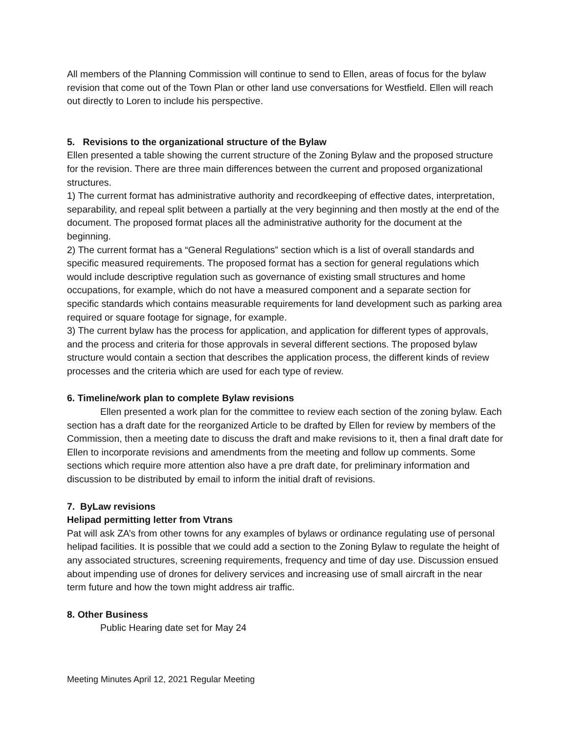All members of the Planning Commission will continue to send to Ellen, areas of focus for the bylaw revision that come out of the Town Plan or other land use conversations for Westfield. Ellen will reach out directly to Loren to include his perspective.
5. Revisions to the organizational structure of the Bylaw
Ellen presented a table showing the current structure of the Zoning Bylaw and the proposed structure for the revision. There are three main differences between the current and proposed organizational structures.
1) The current format has administrative authority and recordkeeping of effective dates, interpretation, separability, and repeal split between a partially at the very beginning and then mostly at the end of the document. The proposed format places all the administrative authority for the document at the beginning.
2) The current format has a “General Regulations” section which is a list of overall standards and specific measured requirements. The proposed format has a section for general regulations which would include descriptive regulation such as governance of existing small structures and home occupations, for example, which do not have a measured component and a separate section for specific standards which contains measurable requirements for land development such as parking area required or square footage for signage, for example.
3) The current bylaw has the process for application, and application for different types of approvals, and the process and criteria for those approvals in several different sections. The proposed bylaw structure would contain a section that describes the application process, the different kinds of review processes and the criteria which are used for each type of review.
6. Timeline/work plan to complete Bylaw revisions
Ellen presented a work plan for the committee to review each section of the zoning bylaw. Each section has a draft date for the reorganized Article to be drafted by Ellen for review by members of the Commission, then a meeting date to discuss the draft and make revisions to it, then a final draft date for Ellen to incorporate revisions and amendments from the meeting and follow up comments. Some sections which require more attention also have a pre draft date, for preliminary information and discussion to be distributed by email to inform the initial draft of revisions.
7. ByLaw revisions
Helipad permitting letter from Vtrans
Pat will ask ZA’s from other towns for any examples of bylaws or ordinance regulating use of personal helipad facilities. It is possible that we could add a section to the Zoning Bylaw to regulate the height of any associated structures, screening requirements, frequency and time of day use. Discussion ensued about impending use of drones for delivery services and increasing use of small aircraft in the near term future and how the town might address air traffic.
8. Other Business
Public Hearing date set for May 24
Meeting Minutes April 12, 2021 Regular Meeting